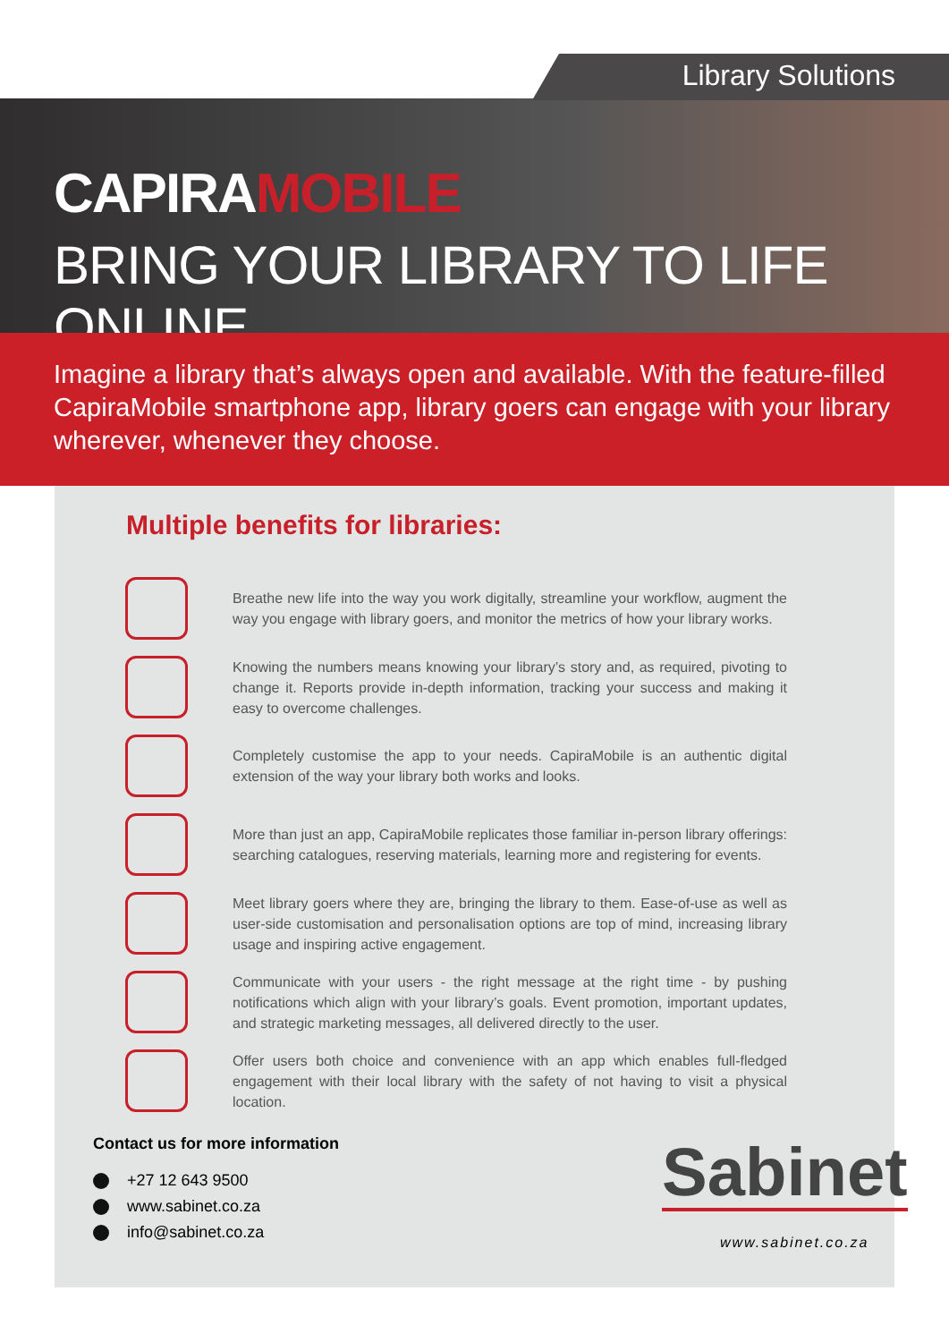Library Solutions
CAPIRAMOBILE
BRING YOUR LIBRARY TO LIFE ONLINE
Imagine a library that’s always open and available. With the feature-filled CapiraMobile smartphone app, library goers can engage with your library wherever, whenever they choose.
Multiple benefits for libraries:
Breathe new life into the way you work digitally, streamline your workflow, augment the way you engage with library goers, and monitor the metrics of how your library works.
Knowing the numbers means knowing your library’s story and, as required, pivoting to change it. Reports provide in-depth information, tracking your success and making it easy to overcome challenges.
Completely customise the app to your needs. CapiraMobile is an authentic digital extension of the way your library both works and looks.
More than just an app, CapiraMobile replicates those familiar in-person library offerings: searching catalogues, reserving materials, learning more and registering for events.
Meet library goers where they are, bringing the library to them. Ease-of-use as well as user-side customisation and personalisation options are top of mind, increasing library usage and inspiring active engagement.
Communicate with your users - the right message at the right time - by pushing notifications which align with your library’s goals. Event promotion, important updates, and strategic marketing messages, all delivered directly to the user.
Offer users both choice and convenience with an app which enables full-fledged engagement with their local library with the safety of not having to visit a physical location.
Contact us for more information
+27 12 643 9500
www.sabinet.co.za
info@sabinet.co.za
Sabinet
www.sabinet.co.za